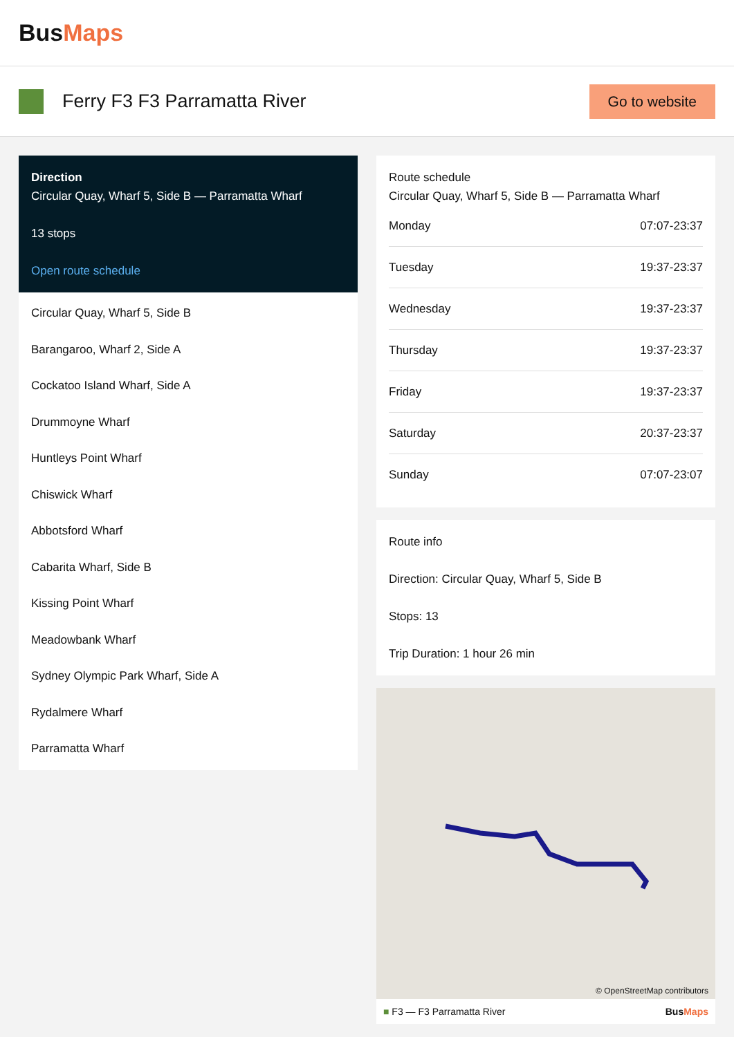BusMaps
Ferry F3 F3 Parramatta River
Go to website
Direction
Circular Quay, Wharf 5, Side B — Parramatta Wharf
13 stops
Open route schedule
Circular Quay, Wharf 5, Side B
Barangaroo, Wharf 2, Side A
Cockatoo Island Wharf, Side A
Drummoyne Wharf
Huntleys Point Wharf
Chiswick Wharf
Abbotsford Wharf
Cabarita Wharf, Side B
Kissing Point Wharf
Meadowbank Wharf
Sydney Olympic Park Wharf, Side A
Rydalmere Wharf
Parramatta Wharf
Route schedule
Circular Quay, Wharf 5, Side B — Parramatta Wharf
| Monday | 07:07-23:37 |
| Tuesday | 19:37-23:37 |
| Wednesday | 19:37-23:37 |
| Thursday | 19:37-23:37 |
| Friday | 19:37-23:37 |
| Saturday | 20:37-23:37 |
| Sunday | 07:07-23:07 |
Route info
Direction: Circular Quay, Wharf 5, Side B
Stops: 13
Trip Duration: 1 hour 26 min
© OpenStreetMap contributors
■ F3 — F3 Parramatta River BusMaps